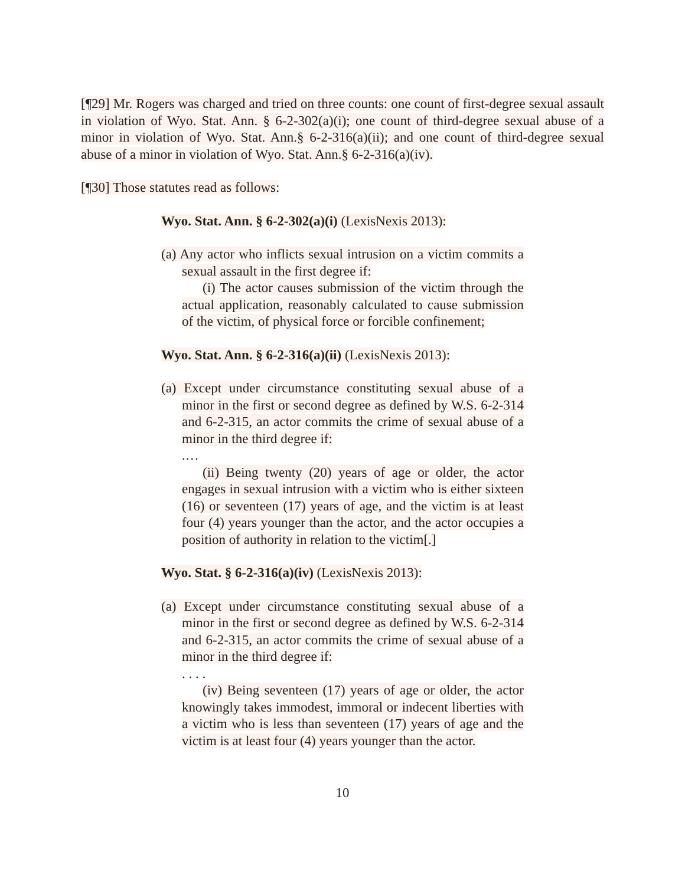[¶29] Mr. Rogers was charged and tried on three counts: one count of first-degree sexual assault in violation of Wyo. Stat. Ann. § 6-2-302(a)(i); one count of third-degree sexual abuse of a minor in violation of Wyo. Stat. Ann.§ 6-2-316(a)(ii); and one count of third-degree sexual abuse of a minor in violation of Wyo. Stat. Ann.§ 6-2-316(a)(iv).
[¶30] Those statutes read as follows:
Wyo. Stat. Ann. § 6-2-302(a)(i) (LexisNexis 2013):
(a) Any actor who inflicts sexual intrusion on a victim commits a sexual assault in the first degree if:
(i) The actor causes submission of the victim through the actual application, reasonably calculated to cause submission of the victim, of physical force or forcible confinement;
Wyo. Stat. Ann. § 6-2-316(a)(ii) (LexisNexis 2013):
(a) Except under circumstance constituting sexual abuse of a minor in the first or second degree as defined by W.S. 6-2-314 and 6-2-315, an actor commits the crime of sexual abuse of a minor in the third degree if:
.…
(ii) Being twenty (20) years of age or older, the actor engages in sexual intrusion with a victim who is either sixteen (16) or seventeen (17) years of age, and the victim is at least four (4) years younger than the actor, and the actor occupies a position of authority in relation to the victim[.]
Wyo. Stat. § 6-2-316(a)(iv) (LexisNexis 2013):
(a) Except under circumstance constituting sexual abuse of a minor in the first or second degree as defined by W.S. 6-2-314 and 6-2-315, an actor commits the crime of sexual abuse of a minor in the third degree if:
. . . .
(iv) Being seventeen (17) years of age or older, the actor knowingly takes immodest, immoral or indecent liberties with a victim who is less than seventeen (17) years of age and the victim is at least four (4) years younger than the actor.
10